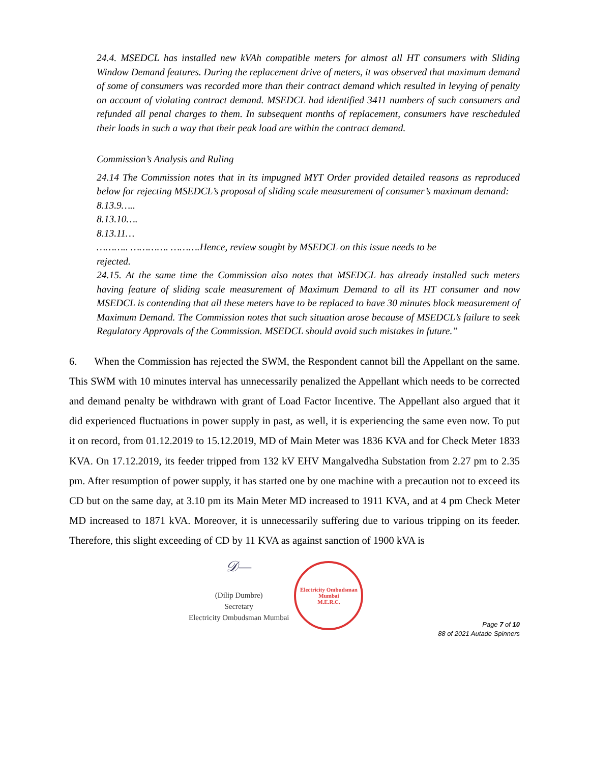24.4. MSEDCL has installed new kVAh compatible meters for almost all HT consumers with Sliding Window Demand features. During the replacement drive of meters, it was observed that maximum demand of some of consumers was recorded more than their contract demand which resulted in levying of penalty on account of violating contract demand. MSEDCL had identified 3411 numbers of such consumers and refunded all penal charges to them. In subsequent months of replacement, consumers have rescheduled their loads in such a way that their peak load are within the contract demand.
Commission’s Analysis and Ruling
24.14 The Commission notes that in its impugned MYT Order provided detailed reasons as reproduced below for rejecting MSEDCL’s proposal of sliding scale measurement of consumer’s maximum demand:
8.13.9…..
8.13.10….
8.13.11…
……….. …………. ……….Hence, review sought by MSEDCL on this issue needs to be
rejected.
24.15. At the same time the Commission also notes that MSEDCL has already installed such meters having feature of sliding scale measurement of Maximum Demand to all its HT consumer and now MSEDCL is contending that all these meters have to be replaced to have 30 minutes block measurement of Maximum Demand. The Commission notes that such situation arose because of MSEDCL’s failure to seek Regulatory Approvals of the Commission. MSEDCL should avoid such mistakes in future.”
6. When the Commission has rejected the SWM, the Respondent cannot bill the Appellant on the same. This SWM with 10 minutes interval has unnecessarily penalized the Appellant which needs to be corrected and demand penalty be withdrawn with grant of Load Factor Incentive. The Appellant also argued that it did experienced fluctuations in power supply in past, as well, it is experiencing the same even now. To put it on record, from 01.12.2019 to 15.12.2019, MD of Main Meter was 1836 KVA and for Check Meter 1833 KVA. On 17.12.2019, its feeder tripped from 132 kV EHV Mangalvedha Substation from 2.27 pm to 2.35 pm. After resumption of power supply, it has started one by one machine with a precaution not to exceed its CD but on the same day, at 3.10 pm its Main Meter MD increased to 1911 KVA, and at 4 pm Check Meter MD increased to 1871 kVA. Moreover, it is unnecessarily suffering due to various tripping on its feeder. Therefore, this slight exceeding of CD by 11 KVA as against sanction of 1900 kVA is
𝒟—
(Dilip Dumbre)
Secretary
Electricity Ombudsman Mumbai
Electricity Ombudsman Mumbai
M.E.R.C.
Page 7 of 10
88 of 2021 Autade Spinners